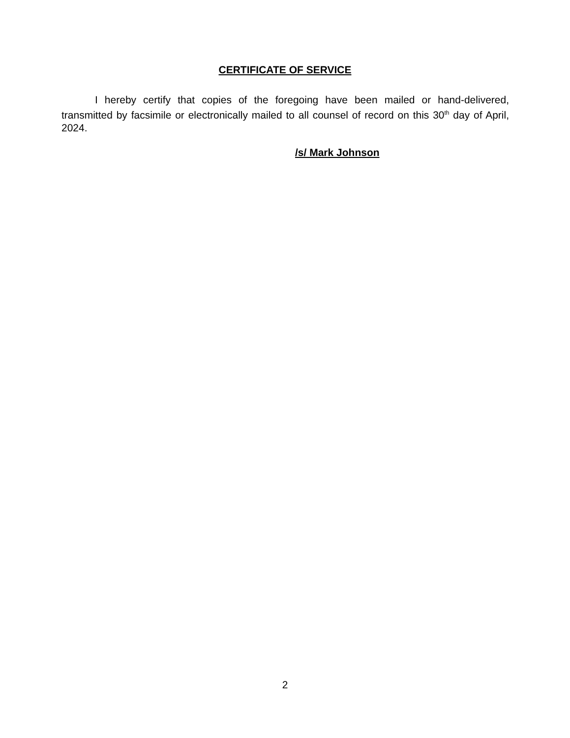CERTIFICATE OF SERVICE
I hereby certify that copies of the foregoing have been mailed or hand-delivered, transmitted by facsimile or electronically mailed to all counsel of record on this 30<sup>th</sup> day of April, 2024.
/s/ Mark Johnson
2